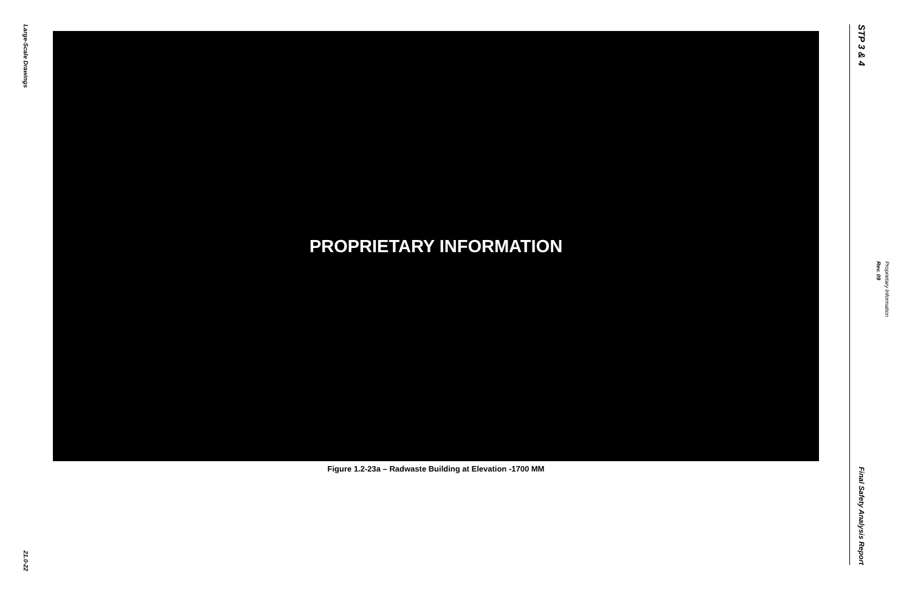Large-Scale Drawings
21.0-22
PROPRIETARY INFORMATION
Figure 1.2-23a – Radwaste Building at Elevation -1700 MM
STP 3 & 4
Final Safety Analysis Report
Proprietary Information
Rev. 09